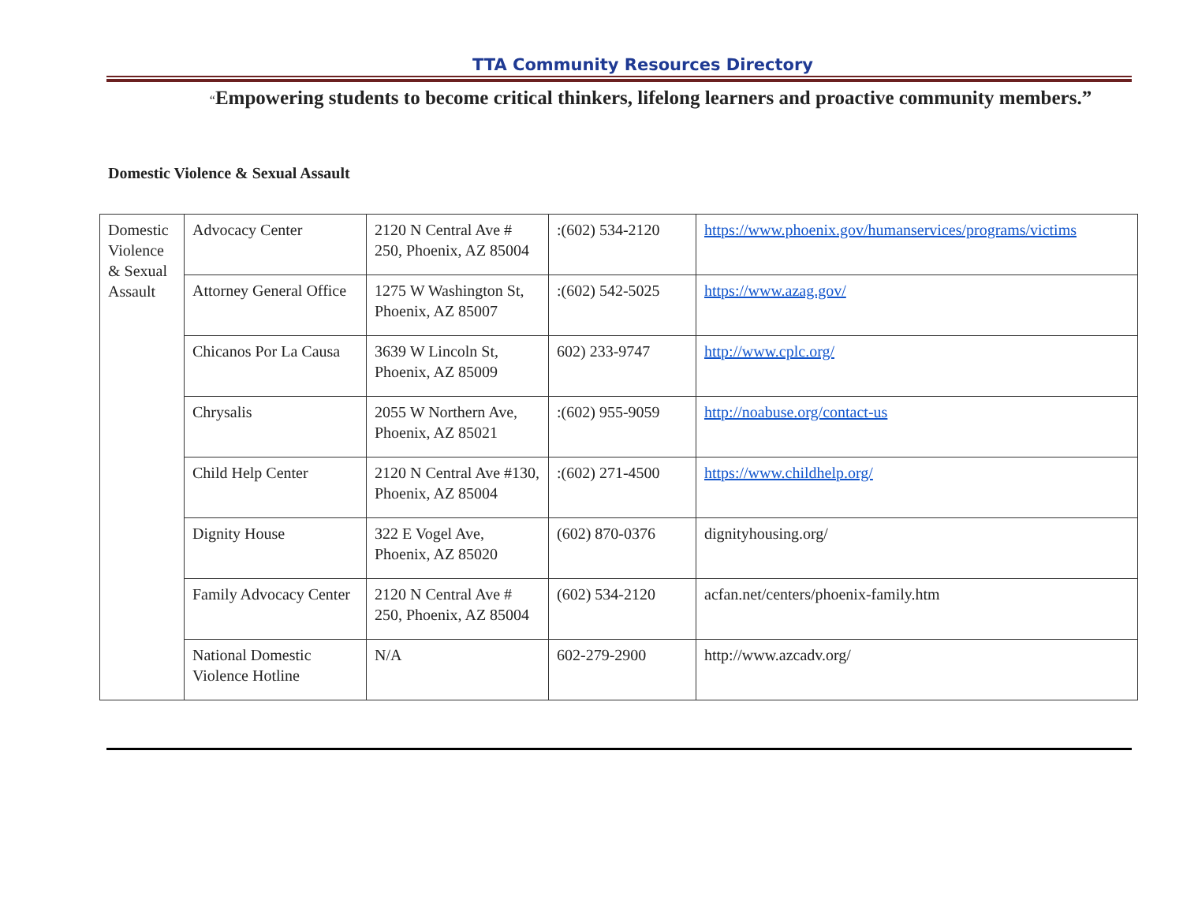TTA Community Resources Directory
“Empowering students to become critical thinkers, lifelong learners and proactive community members.”
Domestic Violence & Sexual Assault
| Domestic Violence & Sexual Assault | Advocacy Center | 2120 N Central Ave # 250, Phoenix, AZ 85004 | :(602) 534-2120 | https://www.phoenix.gov/humanservices/programs/victims |
| | Attorney General Office | 1275 W Washington St, Phoenix, AZ 85007 | :(602) 542-5025 | https://www.azag.gov/ |
| | Chicanos Por La Causa | 3639 W Lincoln St, Phoenix, AZ 85009 | 602) 233-9747 | http://www.cplc.org/ |
| | Chrysalis | 2055 W Northern Ave, Phoenix, AZ 85021 | :(602) 955-9059 | http://noabuse.org/contact-us |
| | Child Help Center | 2120 N Central Ave #130, Phoenix, AZ 85004 | :(602) 271-4500 | https://www.childhelp.org/ |
| | Dignity House | 322 E Vogel Ave, Phoenix, AZ 85020 | (602) 870-0376 | dignityhousing.org/ |
| | Family Advocacy Center | 2120 N Central Ave # 250, Phoenix, AZ 85004 | (602) 534-2120 | acfan.net/centers/phoenix-family.htm |
| | National Domestic Violence Hotline | N/A | 602-279-2900 | http://www.azcadv.org/ |